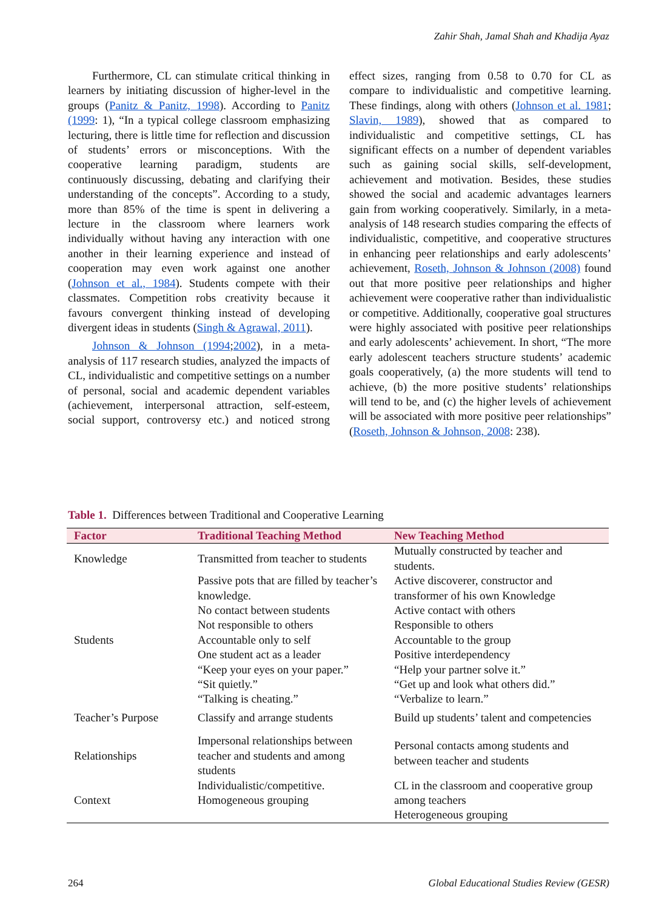Zahir Shah, Jamal Shah and Khadija Ayaz
Furthermore, CL can stimulate critical thinking in learners by initiating discussion of higher-level in the groups (Panitz & Panitz, 1998). According to Panitz (1999: 1), “In a typical college classroom emphasizing lecturing, there is little time for reflection and discussion of students’ errors or misconceptions. With the cooperative learning paradigm, students are continuously discussing, debating and clarifying their understanding of the concepts”. According to a study, more than 85% of the time is spent in delivering a lecture in the classroom where learners work individually without having any interaction with one another in their learning experience and instead of cooperation may even work against one another (Johnson et al., 1984). Students compete with their classmates. Competition robs creativity because it favours convergent thinking instead of developing divergent ideas in students (Singh & Agrawal, 2011).
Johnson & Johnson (1994;2002), in a meta-analysis of 117 research studies, analyzed the impacts of CL, individualistic and competitive settings on a number of personal, social and academic dependent variables (achievement, interpersonal attraction, self-esteem, social support, controversy etc.) and noticed strong effect sizes, ranging from 0.58 to 0.70 for CL as compare to individualistic and competitive learning. These findings, along with others (Johnson et al. 1981; Slavin, 1989), showed that as compared to individualistic and competitive settings, CL has significant effects on a number of dependent variables such as gaining social skills, self-development, achievement and motivation. Besides, these studies showed the social and academic advantages learners gain from working cooperatively. Similarly, in a meta-analysis of 148 research studies comparing the effects of individualistic, competitive, and cooperative structures in enhancing peer relationships and early adolescents’ achievement, Roseth, Johnson & Johnson (2008) found out that more positive peer relationships and higher achievement were cooperative rather than individualistic or competitive. Additionally, cooperative goal structures were highly associated with positive peer relationships and early adolescents’ achievement. In short, “The more early adolescent teachers structure students’ academic goals cooperatively, (a) the more students will tend to achieve, (b) the more positive students’ relationships will tend to be, and (c) the higher levels of achievement will be associated with more positive peer relationships” (Roseth, Johnson & Johnson, 2008: 238).
Table 1. Differences between Traditional and Cooperative Learning
| Factor | Traditional Teaching Method | New Teaching Method |
| --- | --- | --- |
| Knowledge | Transmitted from teacher to students | Mutually constructed by teacher and students. |
| Students | Passive pots that are filled by teacher’s knowledge. | Active discoverer, constructor and transformer of his own Knowledge |
| | No contact between students | Active contact with others |
| | Not responsible to others | Responsible to others |
| | Accountable only to self | Accountable to the group |
| | One student act as a leader | Positive interdependency |
| | “Keep your eyes on your paper.” | “Help your partner solve it.” |
| | “Sit quietly.” | “Get up and look what others did.” |
| | “Talking is cheating.” | “Verbalize to learn.” |
| Teacher’s Purpose | Classify and arrange students | Build up students’ talent and competencies |
| Relationships | Impersonal relationships between teacher and students and among students | Personal contacts among students and between teacher and students |
| Context | Individualistic/competitive. Homogeneous grouping | CL in the classroom and cooperative group among teachers Heterogeneous grouping |
264
Global Educational Studies Review (GESR)